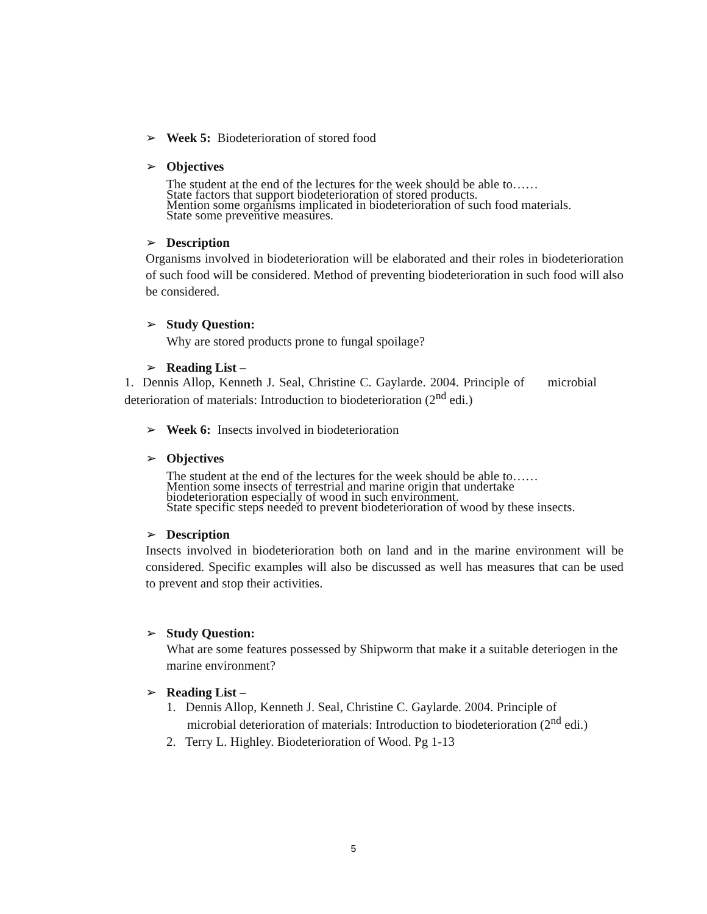➢ Week 5: Biodeterioration of stored food
➢ Objectives
The student at the end of the lectures for the week should be able to……
State factors that support biodeterioration of stored products.
Mention some organisms implicated in biodeterioration of such food materials.
State some preventive measures.
➢ Description
Organisms involved in biodeterioration will be elaborated and their roles in biodeterioration of such food will be considered. Method of preventing biodeterioration in such food will also be considered.
➢ Study Question:
Why are stored products prone to fungal spoilage?
➢ Reading List –
1. Dennis Allop, Kenneth J. Seal, Christine C. Gaylarde. 2004. Principle of microbial deterioration of materials: Introduction to biodeterioration (2<sup>nd</sup> edi.)
➢ Week 6: Insects involved in biodeterioration
➢ Objectives
The student at the end of the lectures for the week should be able to……
Mention some insects of terrestrial and marine origin that undertake
biodeterioration especially of wood in such environment.
State specific steps needed to prevent biodeterioration of wood by these insects.
➢ Description
Insects involved in biodeterioration both on land and in the marine environment will be considered. Specific examples will also be discussed as well has measures that can be used to prevent and stop their activities.
➢ Study Question:
What are some features possessed by Shipworm that make it a suitable deteriogen in the marine environment?
➢ Reading List –
1. Dennis Allop, Kenneth J. Seal, Christine C. Gaylarde. 2004. Principle of microbial deterioration of materials: Introduction to biodeterioration (2<sup>nd</sup> edi.)
2. Terry L. Highley. Biodeterioration of Wood. Pg 1-13
5